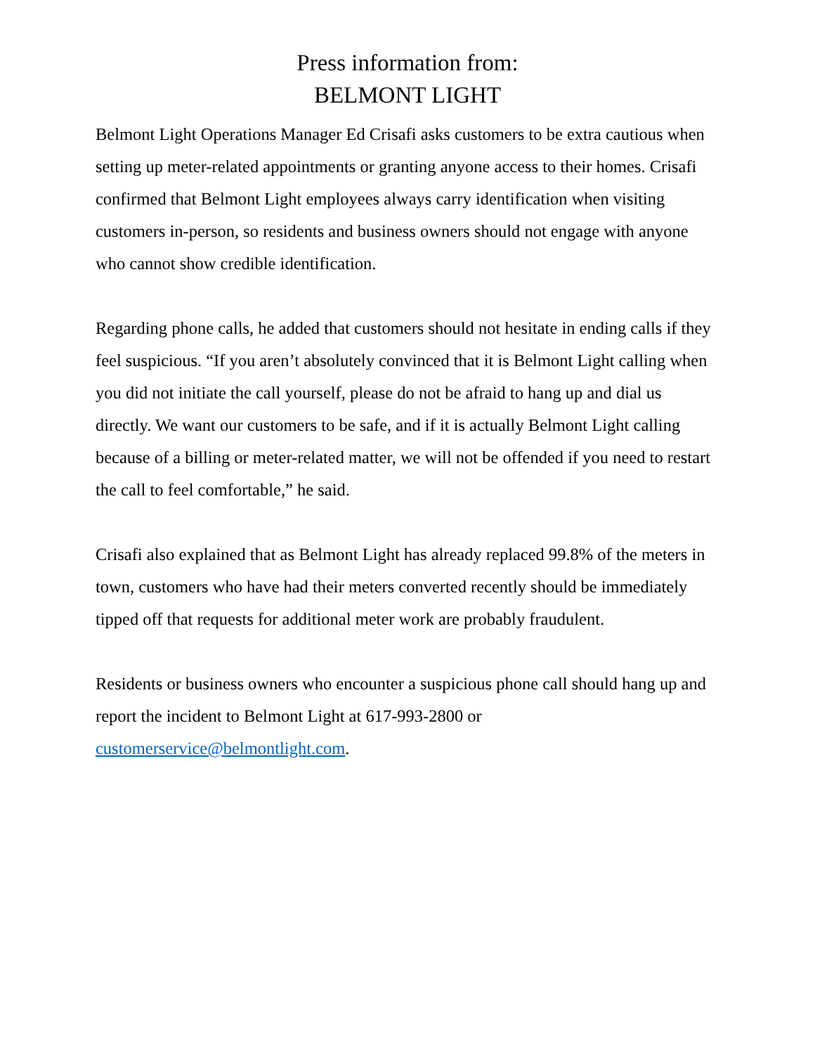Press information from:
BELMONT LIGHT
Belmont Light Operations Manager Ed Crisafi asks customers to be extra cautious when setting up meter-related appointments or granting anyone access to their homes. Crisafi confirmed that Belmont Light employees always carry identification when visiting customers in-person, so residents and business owners should not engage with anyone who cannot show credible identification.
Regarding phone calls, he added that customers should not hesitate in ending calls if they feel suspicious. “If you aren’t absolutely convinced that it is Belmont Light calling when you did not initiate the call yourself, please do not be afraid to hang up and dial us directly. We want our customers to be safe, and if it is actually Belmont Light calling because of a billing or meter-related matter, we will not be offended if you need to restart the call to feel comfortable,” he said.
Crisafi also explained that as Belmont Light has already replaced 99.8% of the meters in town, customers who have had their meters converted recently should be immediately tipped off that requests for additional meter work are probably fraudulent.
Residents or business owners who encounter a suspicious phone call should hang up and report the incident to Belmont Light at 617-993-2800 or customerservice@belmontlight.com.